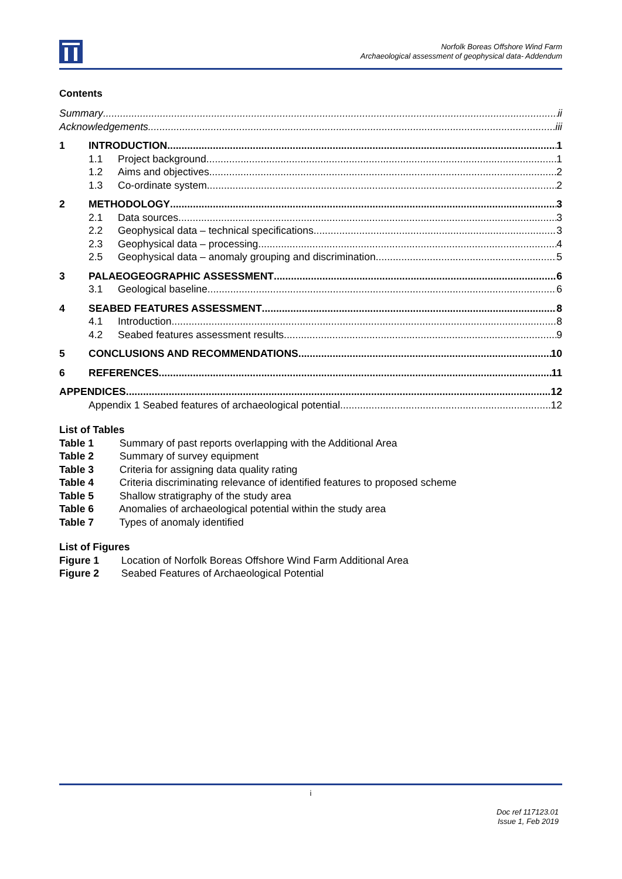Norfolk Boreas Offshore Wind Farm
Archaeological assessment of geophysical data- Addendum
Contents
Summary ii
Acknowledgements iii
1 INTRODUCTION 1
1.1 Project background 1
1.2 Aims and objectives 2
1.3 Co-ordinate system 2
2 METHODOLOGY 3
2.1 Data sources 3
2.2 Geophysical data – technical specifications 3
2.3 Geophysical data – processing 4
2.5 Geophysical data – anomaly grouping and discrimination 5
3 PALAEOGEOGRAPHIC ASSESSMENT 6
3.1 Geological baseline 6
4 SEABED FEATURES ASSESSMENT 8
4.1 Introduction 8
4.2 Seabed features assessment results 9
5 CONCLUSIONS AND RECOMMENDATIONS 10
6 REFERENCES 11
APPENDICES 12
Appendix 1 Seabed features of archaeological potential 12
List of Tables
Table 1 Summary of past reports overlapping with the Additional Area
Table 2 Summary of survey equipment
Table 3 Criteria for assigning data quality rating
Table 4 Criteria discriminating relevance of identified features to proposed scheme
Table 5 Shallow stratigraphy of the study area
Table 6 Anomalies of archaeological potential within the study area
Table 7 Types of anomaly identified
List of Figures
Figure 1 Location of Norfolk Boreas Offshore Wind Farm Additional Area
Figure 2 Seabed Features of Archaeological Potential
i
Doc ref 117123.01
Issue 1, Feb 2019